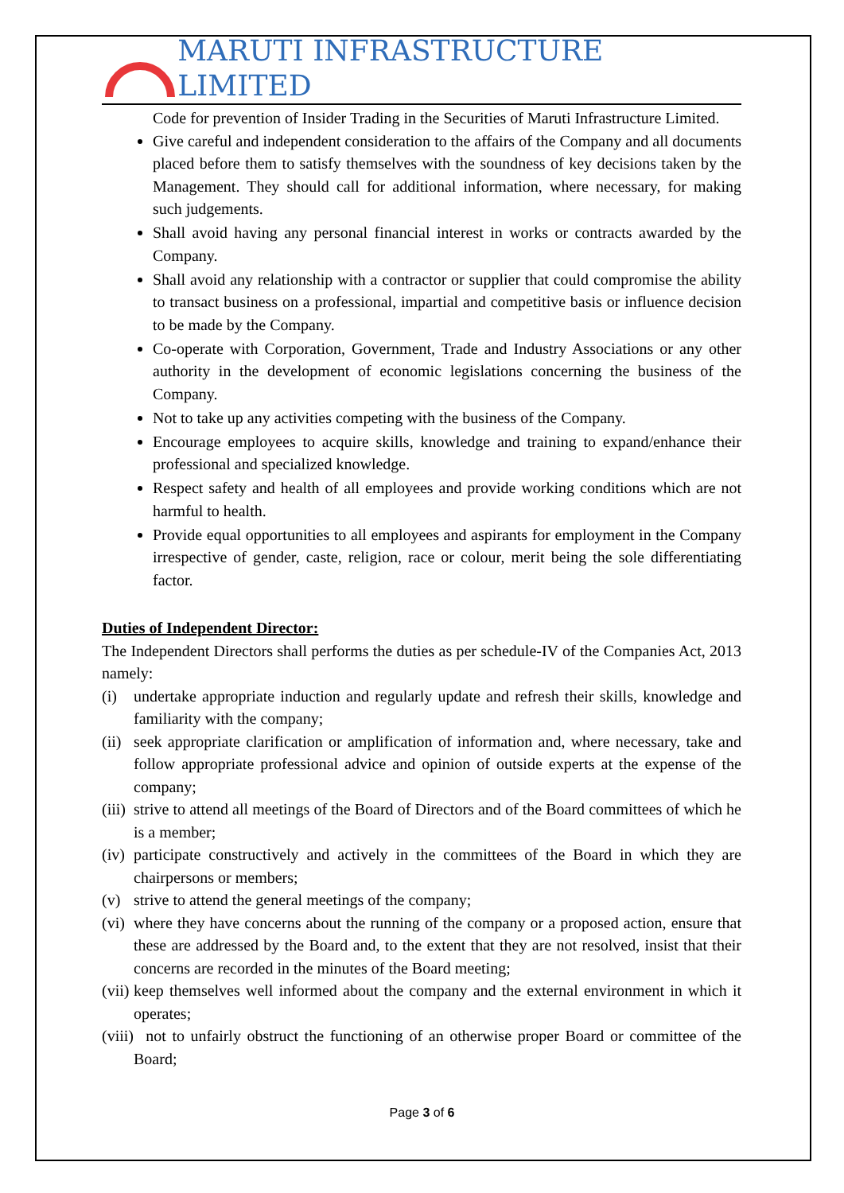MARUTI INFRASTRUCTURE LIMITED
Code for prevention of Insider Trading in the Securities of Maruti Infrastructure Limited.
Give careful and independent consideration to the affairs of the Company and all documents placed before them to satisfy themselves with the soundness of key decisions taken by the Management. They should call for additional information, where necessary, for making such judgements.
Shall avoid having any personal financial interest in works or contracts awarded by the Company.
Shall avoid any relationship with a contractor or supplier that could compromise the ability to transact business on a professional, impartial and competitive basis or influence decision to be made by the Company.
Co-operate with Corporation, Government, Trade and Industry Associations or any other authority in the development of economic legislations concerning the business of the Company.
Not to take up any activities competing with the business of the Company.
Encourage employees to acquire skills, knowledge and training to expand/enhance their professional and specialized knowledge.
Respect safety and health of all employees and provide working conditions which are not harmful to health.
Provide equal opportunities to all employees and aspirants for employment in the Company irrespective of gender, caste, religion, race or colour, merit being the sole differentiating factor.
Duties of Independent Director:
The Independent Directors shall performs the duties as per schedule-IV of the Companies Act, 2013 namely:
(i) undertake appropriate induction and regularly update and refresh their skills, knowledge and familiarity with the company;
(ii) seek appropriate clarification or amplification of information and, where necessary, take and follow appropriate professional advice and opinion of outside experts at the expense of the company;
(iii) strive to attend all meetings of the Board of Directors and of the Board committees of which he is a member;
(iv) participate constructively and actively in the committees of the Board in which they are chairpersons or members;
(v) strive to attend the general meetings of the company;
(vi) where they have concerns about the running of the company or a proposed action, ensure that these are addressed by the Board and, to the extent that they are not resolved, insist that their concerns are recorded in the minutes of the Board meeting;
(vii) keep themselves well informed about the company and the external environment in which it operates;
(viii) not to unfairly obstruct the functioning of an otherwise proper Board or committee of the Board;
Page 3 of 6